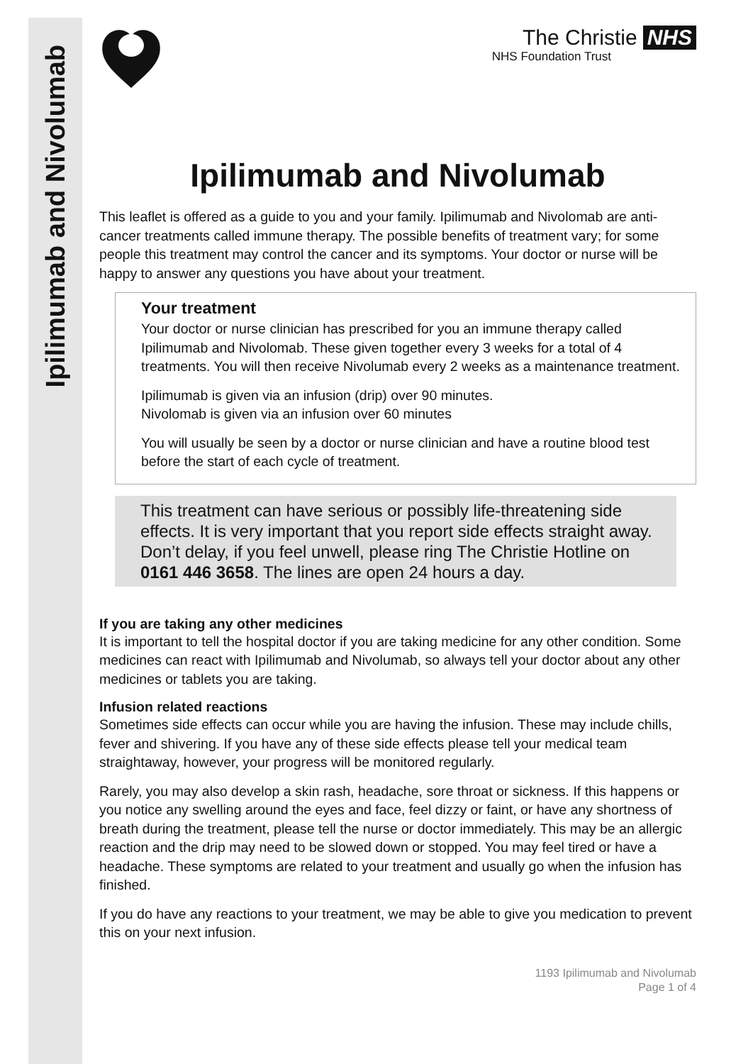Ipilimumab and Nivolumab
The Christie NHS
NHS Foundation Trust
Ipilimumab and Nivolumab
This leaflet is offered as a guide to you and your family. Ipilimumab and Nivolomab are anti-cancer treatments called immune therapy. The possible benefits of treatment vary; for some people this treatment may control the cancer and its symptoms. Your doctor or nurse will be happy to answer any questions you have about your treatment.
Your treatment
Your doctor or nurse clinician has prescribed for you an immune therapy called Ipilimumab and Nivolomab. These given together every 3 weeks for a total of 4 treatments. You will then receive Nivolumab every 2 weeks as a maintenance treatment.
Ipilimumab is given via an infusion (drip) over 90 minutes.
Nivolomab is given via an infusion over 60 minutes
You will usually be seen by a doctor or nurse clinician and have a routine blood test before the start of each cycle of treatment.
This treatment can have serious or possibly life-threatening side effects. It is very important that you report side effects straight away. Don’t delay, if you feel unwell, please ring The Christie Hotline on 0161 446 3658. The lines are open 24 hours a day.
If you are taking any other medicines
It is important to tell the hospital doctor if you are taking medicine for any other condition. Some medicines can react with Ipilimumab and Nivolumab, so always tell your doctor about any other medicines or tablets you are taking.
Infusion related reactions
Sometimes side effects can occur while you are having the infusion. These may include chills, fever and shivering. If you have any of these side effects please tell your medical team straightaway, however, your progress will be monitored regularly.
Rarely, you may also develop a skin rash, headache, sore throat or sickness. If this happens or you notice any swelling around the eyes and face, feel dizzy or faint, or have any shortness of breath during the treatment, please tell the nurse or doctor immediately. This may be an allergic reaction and the drip may need to be slowed down or stopped. You may feel tired or have a headache. These symptoms are related to your treatment and usually go when the infusion has finished.
If you do have any reactions to your treatment, we may be able to give you medication to prevent this on your next infusion.
1193 Ipilimumab and Nivolumab
Page 1 of 4